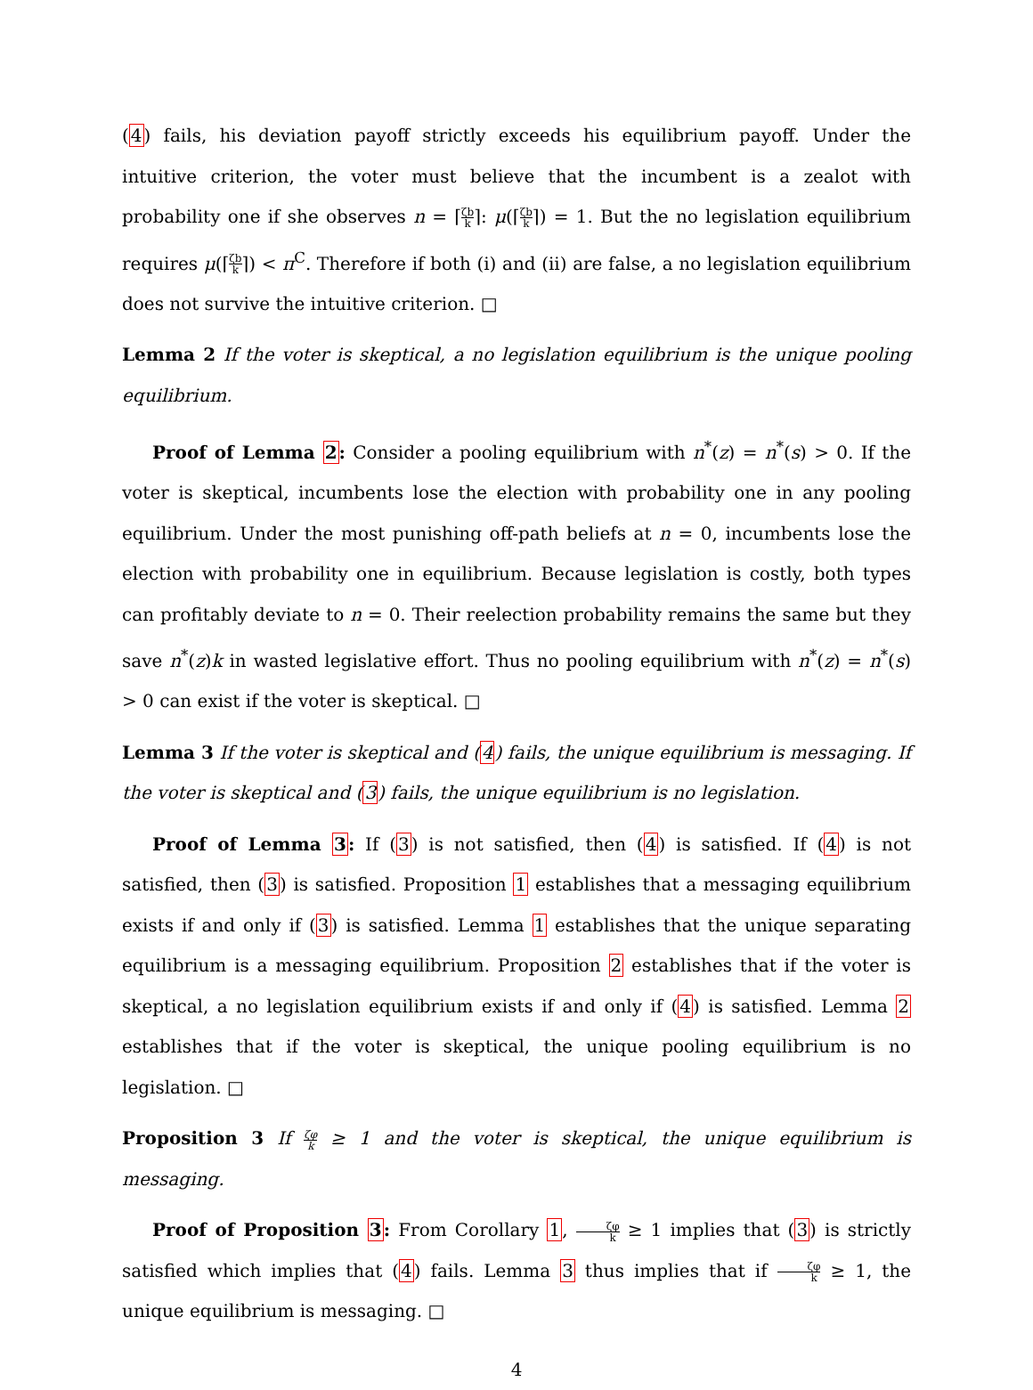(4) fails, his deviation payoff strictly exceeds his equilibrium payoff. Under the intuitive criterion, the voter must believe that the incumbent is a zealot with probability one if she observes n = ⌈ζb k⌉: μ(⌈ζb k⌉) = 1. But the no legislation equilibrium requires μ(⌈ζb k⌉) < π<sup>C</sup>. Therefore if both (i) and (ii) are false, a no legislation equilibrium does not survive the intuitive criterion. □
Lemma 2 If the voter is skeptical, a no legislation equilibrium is the unique pooling equilibrium.
Proof of Lemma 2: Consider a pooling equilibrium with n<sup>*</sup>(z) = n<sup>*</sup>(s) > 0. If the voter is skeptical, incumbents lose the election with probability one in any pooling equilibrium. Under the most punishing off-path beliefs at n = 0, incumbents lose the election with probability one in equilibrium. Because legislation is costly, both types can profitably deviate to n = 0. Their reelection probability remains the same but they save n<sup>*</sup>(z)k in wasted legislative effort. Thus no pooling equilibrium with n<sup>*</sup>(z) = n<sup>*</sup>(s) > 0 can exist if the voter is skeptical. □
Lemma 3 If the voter is skeptical and (4) fails, the unique equilibrium is messaging. If the voter is skeptical and (3) fails, the unique equilibrium is no legislation.
Proof of Lemma 3: If (3) is not satisfied, then (4) is satisfied. If (4) is not satisfied, then (3) is satisfied. Proposition 1 establishes that a messaging equilibrium exists if and only if (3) is satisfied. Lemma 1 establishes that the unique separating equilibrium is a messaging equilibrium. Proposition 2 establishes that if the voter is skeptical, a no legislation equilibrium exists if and only if (4) is satisfied. Lemma 2 establishes that if the voter is skeptical, the unique pooling equilibrium is no legislation. □
Proposition 3 If ζφ k ≥ 1 and the voter is skeptical, the unique equilibrium is messaging.
Proof of Proposition 3: From Corollary 1, ζφ k ≥ 1 implies that (3) is strictly satisfied which implies that (4) fails. Lemma 3 thus implies that if ζφ k ≥ 1, the unique equilibrium is messaging. □
4